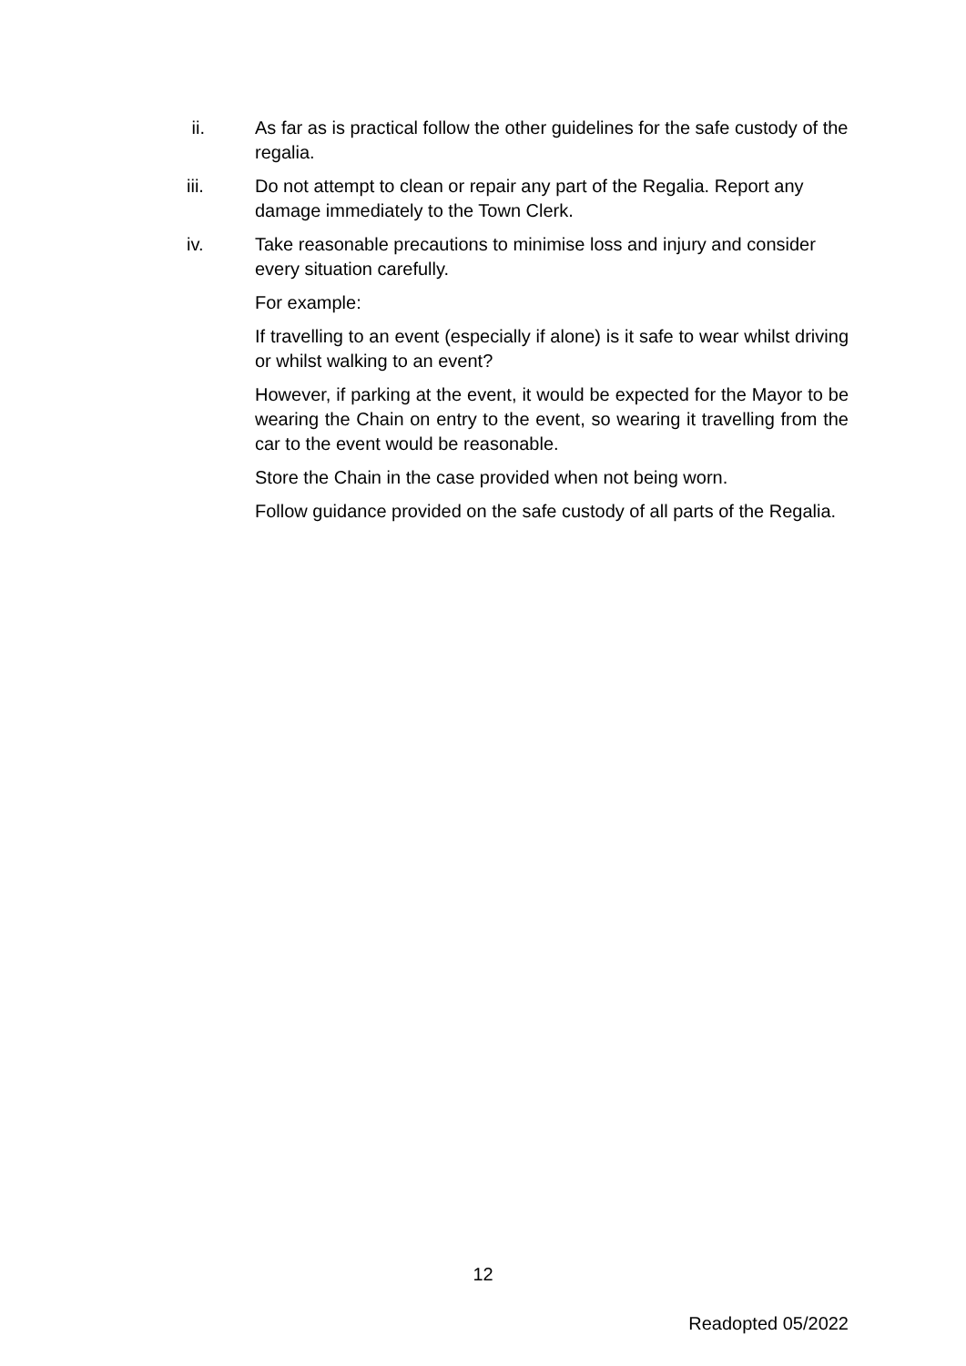ii. As far as is practical follow the other guidelines for the safe custody of the regalia.
iii. Do not attempt to clean or repair any part of the Regalia. Report any damage immediately to the Town Clerk.
iv. Take reasonable precautions to minimise loss and injury and consider every situation carefully.
For example:
If travelling to an event (especially if alone) is it safe to wear whilst driving or whilst walking to an event?
However, if parking at the event, it would be expected for the Mayor to be wearing the Chain on entry to the event, so wearing it travelling from the car to the event would be reasonable.
Store the Chain in the case provided when not being worn.
Follow guidance provided on the safe custody of all parts of the Regalia.
12
Readopted 05/2022